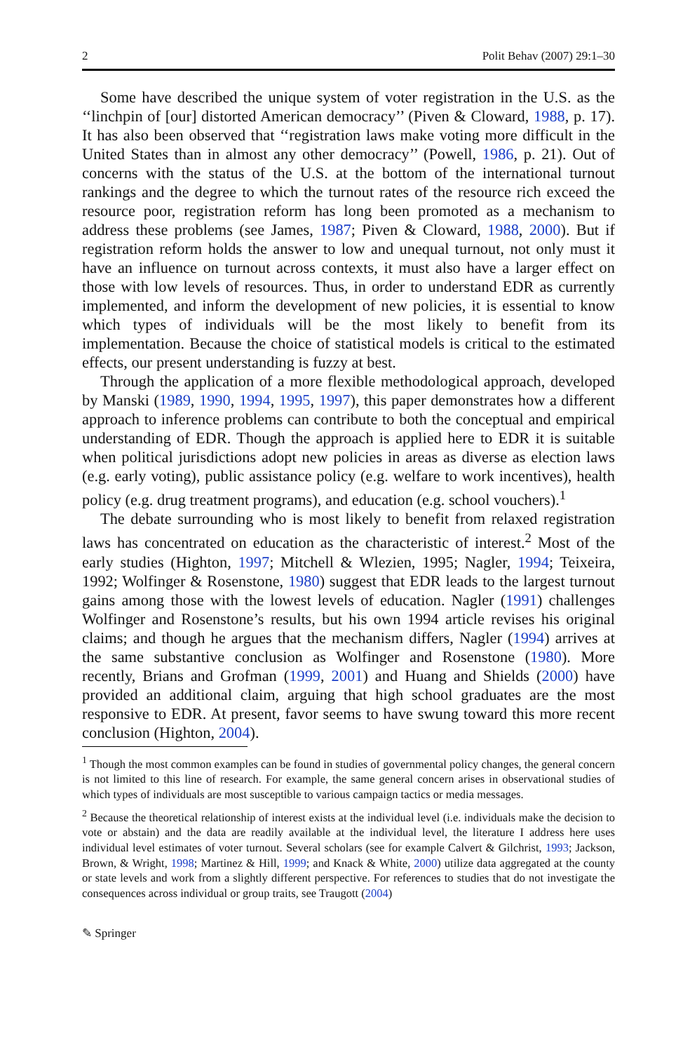2 Polit Behav (2007) 29:1–30
Some have described the unique system of voter registration in the U.S. as the ‘‘linchpin of [our] distorted American democracy’’ (Piven & Cloward, 1988, p. 17). It has also been observed that ‘‘registration laws make voting more difficult in the United States than in almost any other democracy’’ (Powell, 1986, p. 21). Out of concerns with the status of the U.S. at the bottom of the international turnout rankings and the degree to which the turnout rates of the resource rich exceed the resource poor, registration reform has long been promoted as a mechanism to address these problems (see James, 1987; Piven & Cloward, 1988, 2000). But if registration reform holds the answer to low and unequal turnout, not only must it have an influence on turnout across contexts, it must also have a larger effect on those with low levels of resources. Thus, in order to understand EDR as currently implemented, and inform the development of new policies, it is essential to know which types of individuals will be the most likely to benefit from its implementation. Because the choice of statistical models is critical to the estimated effects, our present understanding is fuzzy at best.
Through the application of a more flexible methodological approach, developed by Manski (1989, 1990, 1994, 1995, 1997), this paper demonstrates how a different approach to inference problems can contribute to both the conceptual and empirical understanding of EDR. Though the approach is applied here to EDR it is suitable when political jurisdictions adopt new policies in areas as diverse as election laws (e.g. early voting), public assistance policy (e.g. welfare to work incentives), health policy (e.g. drug treatment programs), and education (e.g. school vouchers).<sup>1</sup>
The debate surrounding who is most likely to benefit from relaxed registration laws has concentrated on education as the characteristic of interest.<sup>2</sup> Most of the early studies (Highton, 1997; Mitchell & Wlezien, 1995; Nagler, 1994; Teixeira, 1992; Wolfinger & Rosenstone, 1980) suggest that EDR leads to the largest turnout gains among those with the lowest levels of education. Nagler (1991) challenges Wolfinger and Rosenstone’s results, but his own 1994 article revises his original claims; and though he argues that the mechanism differs, Nagler (1994) arrives at the same substantive conclusion as Wolfinger and Rosenstone (1980). More recently, Brians and Grofman (1999, 2001) and Huang and Shields (2000) have provided an additional claim, arguing that high school graduates are the most responsive to EDR. At present, favor seems to have swung toward this more recent conclusion (Highton, 2004).
<sup>1</sup> Though the most common examples can be found in studies of governmental policy changes, the general concern is not limited to this line of research. For example, the same general concern arises in observational studies of which types of individuals are most susceptible to various campaign tactics or media messages.
<sup>2</sup> Because the theoretical relationship of interest exists at the individual level (i.e. individuals make the decision to vote or abstain) and the data are readily available at the individual level, the literature I address here uses individual level estimates of voter turnout. Several scholars (see for example Calvert & Gilchrist, 1993; Jackson, Brown, & Wright, 1998; Martinez & Hill, 1999; and Knack & White, 2000) utilize data aggregated at the county or state levels and work from a slightly different perspective. For references to studies that do not investigate the consequences across individual or group traits, see Traugott (2004)
✎ Springer